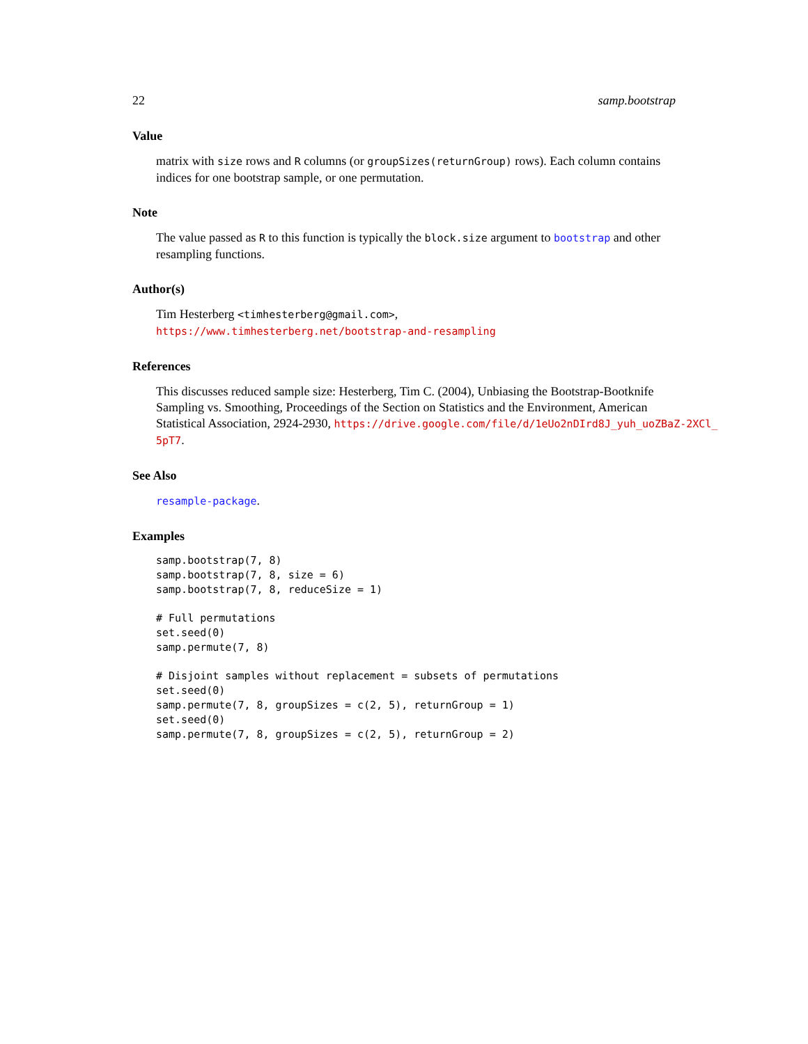22 samp.bootstrap
Value
matrix with size rows and R columns (or groupSizes(returnGroup) rows). Each column contains indices for one bootstrap sample, or one permutation.
Note
The value passed as R to this function is typically the block.size argument to bootstrap and other resampling functions.
Author(s)
Tim Hesterberg <timhesterberg@gmail.com>,
https://www.timhesterberg.net/bootstrap-and-resampling
References
This discusses reduced sample size: Hesterberg, Tim C. (2004), Unbiasing the Bootstrap-Bootknife
Sampling vs. Smoothing, Proceedings of the Section on Statistics and the Environment, American
Statistical Association, 2924-2930, https://drive.google.com/file/d/1eUo2nDIrd8J_yuh_uoZBaZ-2XCl_
5pT7.
See Also
resample-package.
Examples
samp.bootstrap(7, 8)
samp.bootstrap(7, 8, size = 6)
samp.bootstrap(7, 8, reduceSize = 1)

# Full permutations
set.seed(0)
samp.permute(7, 8)

# Disjoint samples without replacement = subsets of permutations
set.seed(0)
samp.permute(7, 8, groupSizes = c(2, 5), returnGroup = 1)
set.seed(0)
samp.permute(7, 8, groupSizes = c(2, 5), returnGroup = 2)